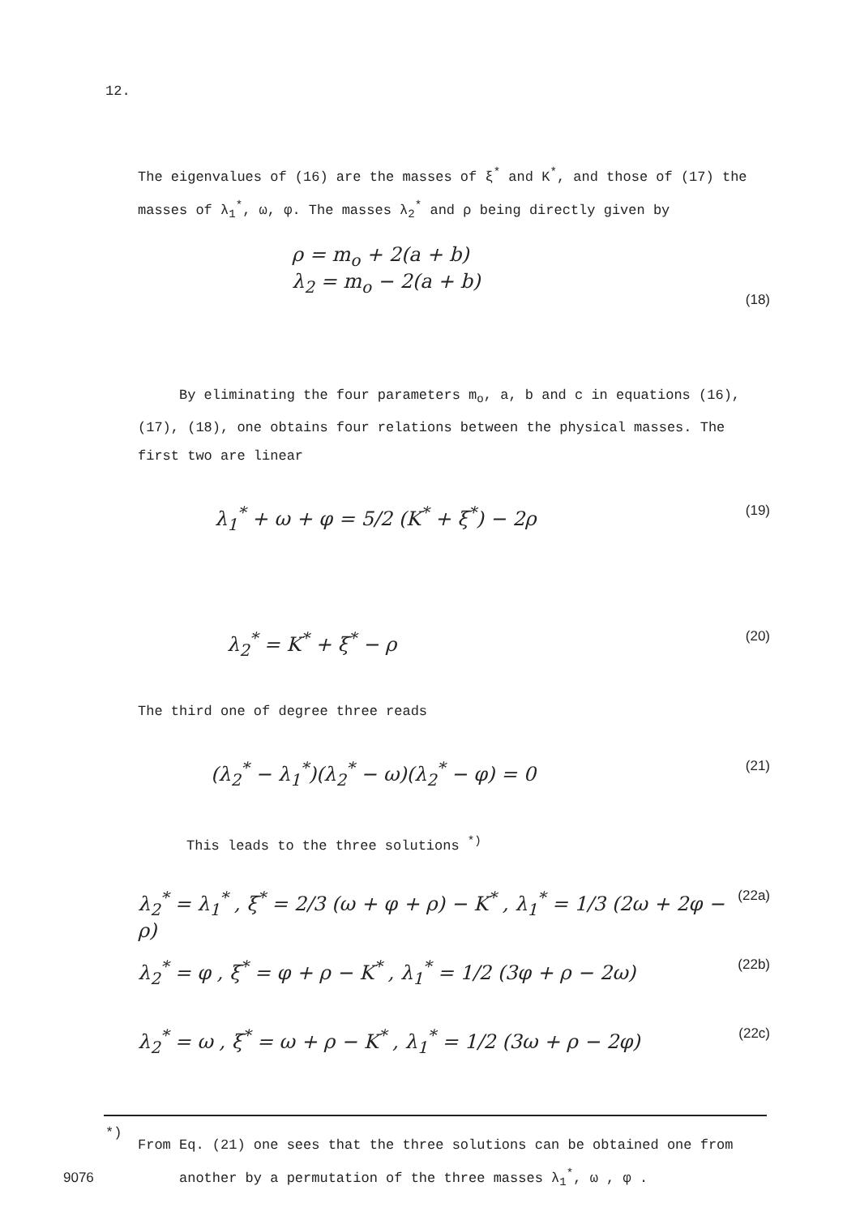12.
The eigenvalues of (16) are the masses of ξ<sup>*</sup> and K<sup>*</sup>, and those of (17) the masses of λ<sub>1</sub><sup>*</sup>, ω, φ. The masses λ<sub>2</sub><sup>*</sup> and ρ being directly given by
ρ = m<sub>o</sub> + 2(a + b)
λ<sub>2</sub> = m<sub>o</sub> − 2(a + b) (18)
By eliminating the four parameters m<sub>o</sub>, a, b and c in equations (16), (17), (18), one obtains four relations between the physical masses. The first two are linear
λ<sub>1</sub><sup>*</sup> + ω + φ = 5/2 (K<sup>*</sup> + ξ<sup>*</sup>) − 2ρ (19)
λ<sub>2</sub><sup>*</sup> = K<sup>*</sup> + ξ<sup>*</sup> − ρ (20)
The third one of degree three reads
(λ<sub>2</sub><sup>*</sup> − λ<sub>1</sub><sup>*</sup>)(λ<sub>2</sub><sup>*</sup> − ω)(λ<sub>2</sub><sup>*</sup> − φ) = 0 (21)
This leads to the three solutions <sup>*)</sup>
λ<sub>2</sub><sup>*</sup> = λ<sub>1</sub><sup>*</sup> , ξ<sup>*</sup> = 2/3 (ω + φ + ρ) − K<sup>*</sup> , λ<sub>1</sub><sup>*</sup> = 1/3 (2ω + 2φ − ρ) (22a)
λ<sub>2</sub><sup>*</sup> = φ , ξ<sup>*</sup> = φ + ρ − K<sup>*</sup> , λ<sub>1</sub><sup>*</sup> = 1/2 (3φ + ρ − 2ω) (22b)
λ<sub>2</sub><sup>*</sup> = ω , ξ<sup>*</sup> = ω + ρ − K<sup>*</sup> , λ<sub>1</sub><sup>*</sup> = 1/2 (3ω + ρ − 2φ) (22c)
*)
From Eq. (21) one sees that the three solutions can be obtained one from
another by a permutation of the three masses λ<sub>1</sub><sup>*</sup>, ω , φ .
9076